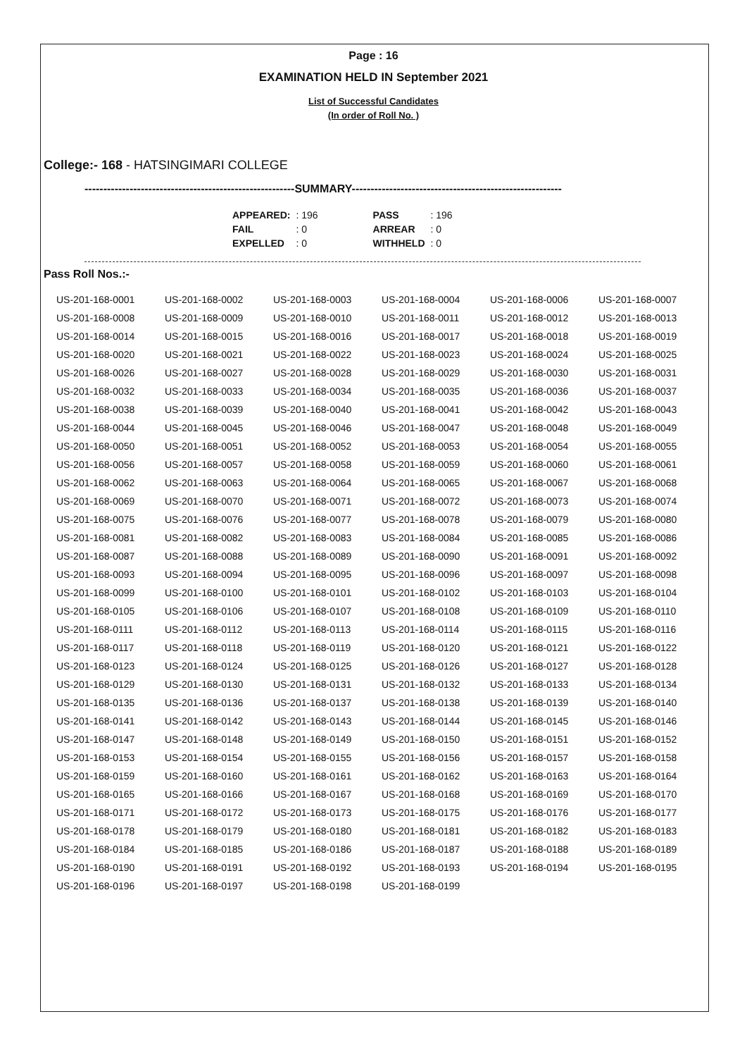Page : 16
EXAMINATION HELD IN September 2021
List of Successful Candidates
(In order of Roll No. )
College:- 168 - HATSINGIMARI COLLEGE
--------------------------------------------------------SUMMARY--------------------------------------------------------
| APPEARED: | : 196 | PASS | : 196 |
| FAIL | : 0 | ARREAR | : 0 |
| EXPELLED | : 0 | WITHHELD | : 0 |
Pass Roll Nos.:-
| US-201-168-0001 | US-201-168-0002 | US-201-168-0003 | US-201-168-0004 | US-201-168-0006 | US-201-168-0007 |
| US-201-168-0008 | US-201-168-0009 | US-201-168-0010 | US-201-168-0011 | US-201-168-0012 | US-201-168-0013 |
| US-201-168-0014 | US-201-168-0015 | US-201-168-0016 | US-201-168-0017 | US-201-168-0018 | US-201-168-0019 |
| US-201-168-0020 | US-201-168-0021 | US-201-168-0022 | US-201-168-0023 | US-201-168-0024 | US-201-168-0025 |
| US-201-168-0026 | US-201-168-0027 | US-201-168-0028 | US-201-168-0029 | US-201-168-0030 | US-201-168-0031 |
| US-201-168-0032 | US-201-168-0033 | US-201-168-0034 | US-201-168-0035 | US-201-168-0036 | US-201-168-0037 |
| US-201-168-0038 | US-201-168-0039 | US-201-168-0040 | US-201-168-0041 | US-201-168-0042 | US-201-168-0043 |
| US-201-168-0044 | US-201-168-0045 | US-201-168-0046 | US-201-168-0047 | US-201-168-0048 | US-201-168-0049 |
| US-201-168-0050 | US-201-168-0051 | US-201-168-0052 | US-201-168-0053 | US-201-168-0054 | US-201-168-0055 |
| US-201-168-0056 | US-201-168-0057 | US-201-168-0058 | US-201-168-0059 | US-201-168-0060 | US-201-168-0061 |
| US-201-168-0062 | US-201-168-0063 | US-201-168-0064 | US-201-168-0065 | US-201-168-0067 | US-201-168-0068 |
| US-201-168-0069 | US-201-168-0070 | US-201-168-0071 | US-201-168-0072 | US-201-168-0073 | US-201-168-0074 |
| US-201-168-0075 | US-201-168-0076 | US-201-168-0077 | US-201-168-0078 | US-201-168-0079 | US-201-168-0080 |
| US-201-168-0081 | US-201-168-0082 | US-201-168-0083 | US-201-168-0084 | US-201-168-0085 | US-201-168-0086 |
| US-201-168-0087 | US-201-168-0088 | US-201-168-0089 | US-201-168-0090 | US-201-168-0091 | US-201-168-0092 |
| US-201-168-0093 | US-201-168-0094 | US-201-168-0095 | US-201-168-0096 | US-201-168-0097 | US-201-168-0098 |
| US-201-168-0099 | US-201-168-0100 | US-201-168-0101 | US-201-168-0102 | US-201-168-0103 | US-201-168-0104 |
| US-201-168-0105 | US-201-168-0106 | US-201-168-0107 | US-201-168-0108 | US-201-168-0109 | US-201-168-0110 |
| US-201-168-0111 | US-201-168-0112 | US-201-168-0113 | US-201-168-0114 | US-201-168-0115 | US-201-168-0116 |
| US-201-168-0117 | US-201-168-0118 | US-201-168-0119 | US-201-168-0120 | US-201-168-0121 | US-201-168-0122 |
| US-201-168-0123 | US-201-168-0124 | US-201-168-0125 | US-201-168-0126 | US-201-168-0127 | US-201-168-0128 |
| US-201-168-0129 | US-201-168-0130 | US-201-168-0131 | US-201-168-0132 | US-201-168-0133 | US-201-168-0134 |
| US-201-168-0135 | US-201-168-0136 | US-201-168-0137 | US-201-168-0138 | US-201-168-0139 | US-201-168-0140 |
| US-201-168-0141 | US-201-168-0142 | US-201-168-0143 | US-201-168-0144 | US-201-168-0145 | US-201-168-0146 |
| US-201-168-0147 | US-201-168-0148 | US-201-168-0149 | US-201-168-0150 | US-201-168-0151 | US-201-168-0152 |
| US-201-168-0153 | US-201-168-0154 | US-201-168-0155 | US-201-168-0156 | US-201-168-0157 | US-201-168-0158 |
| US-201-168-0159 | US-201-168-0160 | US-201-168-0161 | US-201-168-0162 | US-201-168-0163 | US-201-168-0164 |
| US-201-168-0165 | US-201-168-0166 | US-201-168-0167 | US-201-168-0168 | US-201-168-0169 | US-201-168-0170 |
| US-201-168-0171 | US-201-168-0172 | US-201-168-0173 | US-201-168-0175 | US-201-168-0176 | US-201-168-0177 |
| US-201-168-0178 | US-201-168-0179 | US-201-168-0180 | US-201-168-0181 | US-201-168-0182 | US-201-168-0183 |
| US-201-168-0184 | US-201-168-0185 | US-201-168-0186 | US-201-168-0187 | US-201-168-0188 | US-201-168-0189 |
| US-201-168-0190 | US-201-168-0191 | US-201-168-0192 | US-201-168-0193 | US-201-168-0194 | US-201-168-0195 |
| US-201-168-0196 | US-201-168-0197 | US-201-168-0198 | US-201-168-0199 | | |